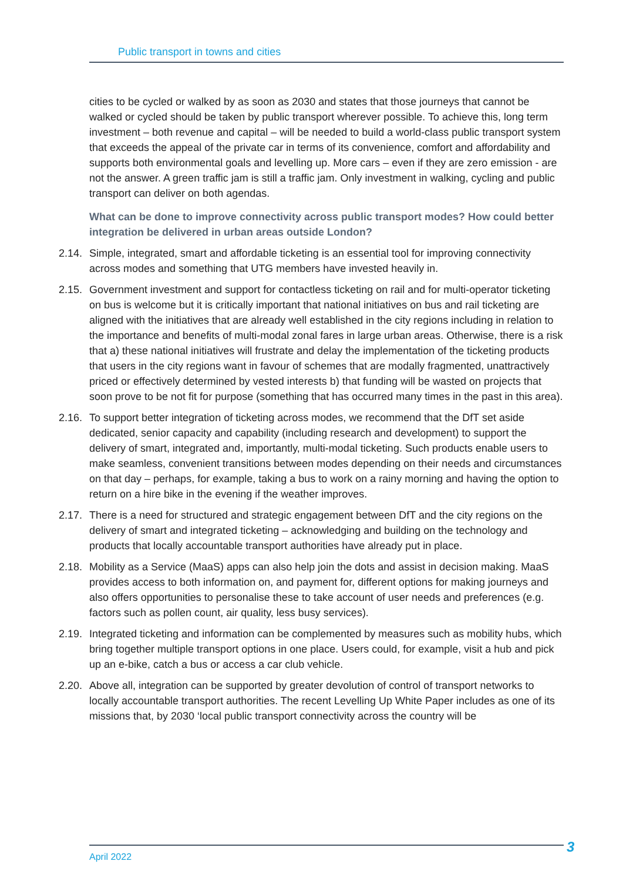Public transport in towns and cities
cities to be cycled or walked by as soon as 2030 and states that those journeys that cannot be walked or cycled should be taken by public transport wherever possible. To achieve this, long term investment – both revenue and capital – will be needed to build a world-class public transport system that exceeds the appeal of the private car in terms of its convenience, comfort and affordability and supports both environmental goals and levelling up. More cars – even if they are zero emission - are not the answer. A green traffic jam is still a traffic jam. Only investment in walking, cycling and public transport can deliver on both agendas.
What can be done to improve connectivity across public transport modes? How could better integration be delivered in urban areas outside London?
2.14. Simple, integrated, smart and affordable ticketing is an essential tool for improving connectivity across modes and something that UTG members have invested heavily in.
2.15. Government investment and support for contactless ticketing on rail and for multi-operator ticketing on bus is welcome but it is critically important that national initiatives on bus and rail ticketing are aligned with the initiatives that are already well established in the city regions including in relation to the importance and benefits of multi-modal zonal fares in large urban areas. Otherwise, there is a risk that a) these national initiatives will frustrate and delay the implementation of the ticketing products that users in the city regions want in favour of schemes that are modally fragmented, unattractively priced or effectively determined by vested interests b) that funding will be wasted on projects that soon prove to be not fit for purpose (something that has occurred many times in the past in this area).
2.16. To support better integration of ticketing across modes, we recommend that the DfT set aside dedicated, senior capacity and capability (including research and development) to support the delivery of smart, integrated and, importantly, multi-modal ticketing. Such products enable users to make seamless, convenient transitions between modes depending on their needs and circumstances on that day – perhaps, for example, taking a bus to work on a rainy morning and having the option to return on a hire bike in the evening if the weather improves.
2.17. There is a need for structured and strategic engagement between DfT and the city regions on the delivery of smart and integrated ticketing – acknowledging and building on the technology and products that locally accountable transport authorities have already put in place.
2.18. Mobility as a Service (MaaS) apps can also help join the dots and assist in decision making. MaaS provides access to both information on, and payment for, different options for making journeys and also offers opportunities to personalise these to take account of user needs and preferences (e.g. factors such as pollen count, air quality, less busy services).
2.19. Integrated ticketing and information can be complemented by measures such as mobility hubs, which bring together multiple transport options in one place. Users could, for example, visit a hub and pick up an e-bike, catch a bus or access a car club vehicle.
2.20. Above all, integration can be supported by greater devolution of control of transport networks to locally accountable transport authorities. The recent Levelling Up White Paper includes as one of its missions that, by 2030 ‘local public transport connectivity across the country will be
April 2022 3